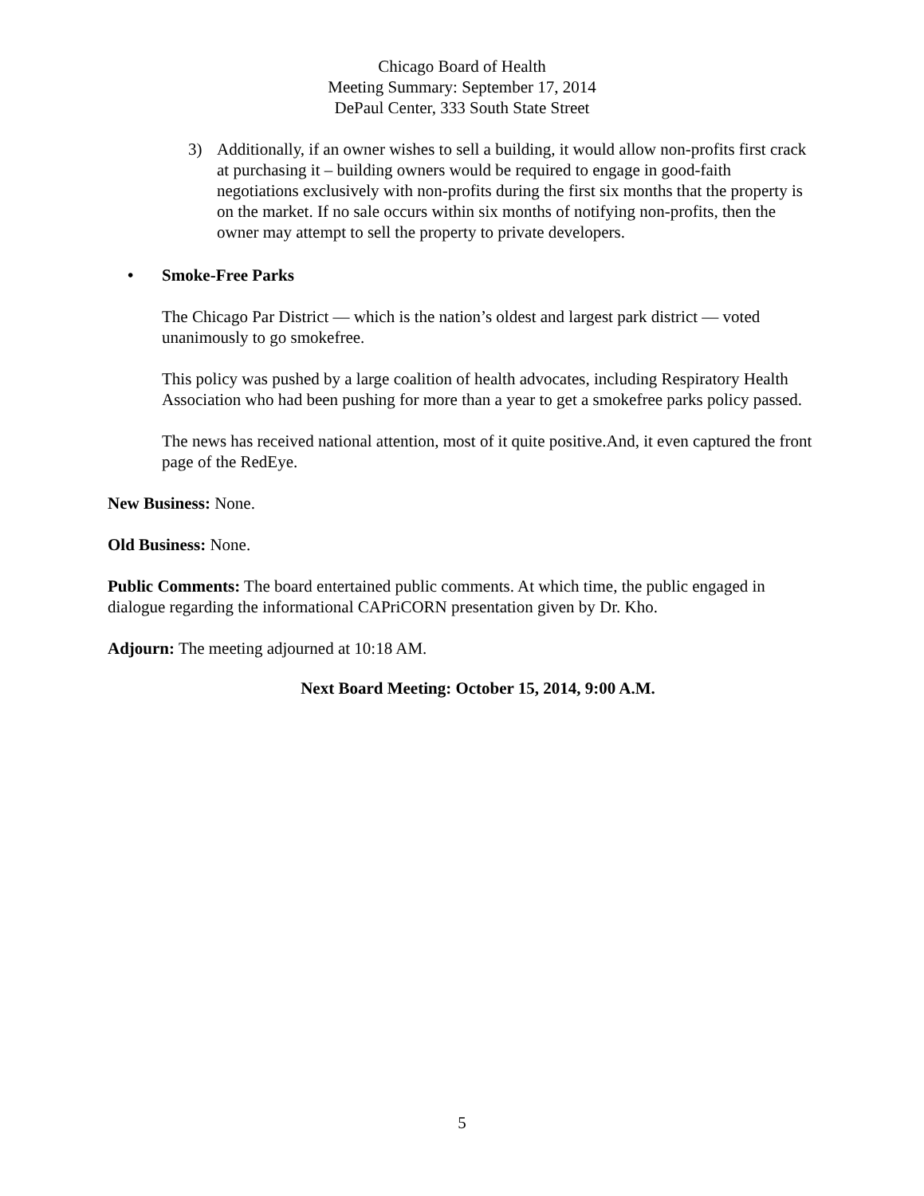Chicago Board of Health
Meeting Summary: September 17, 2014
DePaul Center, 333 South State Street
3) Additionally, if an owner wishes to sell a building, it would allow non-profits first crack at purchasing it – building owners would be required to engage in good-faith negotiations exclusively with non-profits during the first six months that the property is on the market. If no sale occurs within six months of notifying non-profits, then the owner may attempt to sell the property to private developers.
• Smoke-Free Parks
The Chicago Par District — which is the nation’s oldest and largest park district — voted unanimously to go smokefree.
This policy was pushed by a large coalition of health advocates, including Respiratory Health Association who had been pushing for more than a year to get a smokefree parks policy passed.
The news has received national attention, most of it quite positive.And, it even captured the front page of the RedEye.
New Business: None.
Old Business: None.
Public Comments: The board entertained public comments. At which time, the public engaged in dialogue regarding the informational CAPriCORN presentation given by Dr. Kho.
Adjourn: The meeting adjourned at 10:18 AM.
Next Board Meeting: October 15, 2014, 9:00 A.M.
5